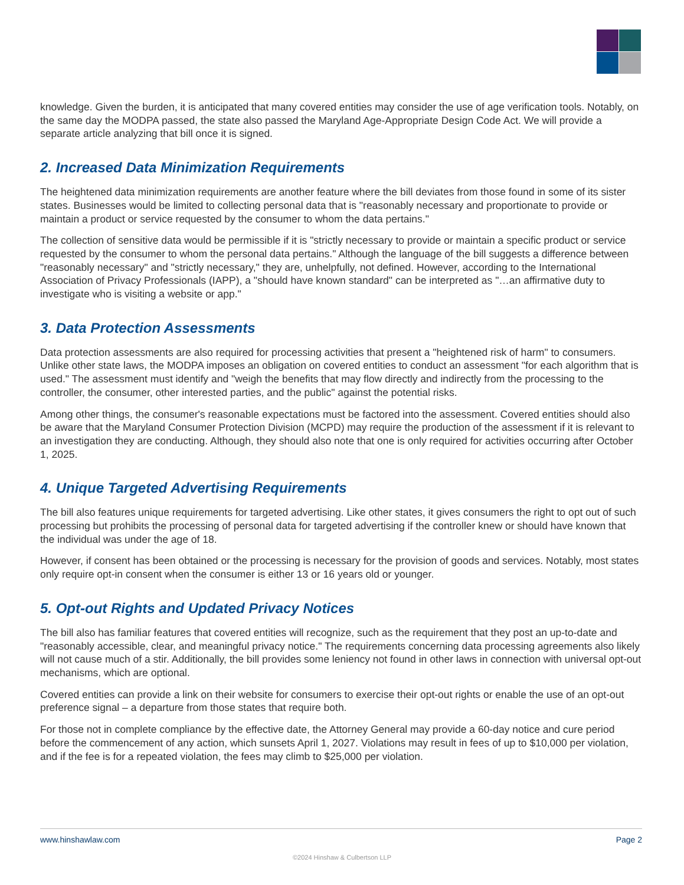knowledge. Given the burden, it is anticipated that many covered entities may consider the use of age verification tools. Notably, on the same day the MODPA passed, the state also passed the Maryland Age-Appropriate Design Code Act. We will provide a separate article analyzing that bill once it is signed.
2. Increased Data Minimization Requirements
The heightened data minimization requirements are another feature where the bill deviates from those found in some of its sister states. Businesses would be limited to collecting personal data that is "reasonably necessary and proportionate to provide or maintain a product or service requested by the consumer to whom the data pertains."
The collection of sensitive data would be permissible if it is "strictly necessary to provide or maintain a specific product or service requested by the consumer to whom the personal data pertains." Although the language of the bill suggests a difference between "reasonably necessary" and "strictly necessary," they are, unhelpfully, not defined. However, according to the International Association of Privacy Professionals (IAPP), a "should have known standard" can be interpreted as "…an affirmative duty to investigate who is visiting a website or app."
3. Data Protection Assessments
Data protection assessments are also required for processing activities that present a "heightened risk of harm" to consumers. Unlike other state laws, the MODPA imposes an obligation on covered entities to conduct an assessment "for each algorithm that is used." The assessment must identify and "weigh the benefits that may flow directly and indirectly from the processing to the controller, the consumer, other interested parties, and the public" against the potential risks.
Among other things, the consumer's reasonable expectations must be factored into the assessment. Covered entities should also be aware that the Maryland Consumer Protection Division (MCPD) may require the production of the assessment if it is relevant to an investigation they are conducting. Although, they should also note that one is only required for activities occurring after October 1, 2025.
4. Unique Targeted Advertising Requirements
The bill also features unique requirements for targeted advertising. Like other states, it gives consumers the right to opt out of such processing but prohibits the processing of personal data for targeted advertising if the controller knew or should have known that the individual was under the age of 18.
However, if consent has been obtained or the processing is necessary for the provision of goods and services. Notably, most states only require opt-in consent when the consumer is either 13 or 16 years old or younger.
5. Opt-out Rights and Updated Privacy Notices
The bill also has familiar features that covered entities will recognize, such as the requirement that they post an up-to-date and "reasonably accessible, clear, and meaningful privacy notice." The requirements concerning data processing agreements also likely will not cause much of a stir. Additionally, the bill provides some leniency not found in other laws in connection with universal opt-out mechanisms, which are optional.
Covered entities can provide a link on their website for consumers to exercise their opt-out rights or enable the use of an opt-out preference signal – a departure from those states that require both.
For those not in complete compliance by the effective date, the Attorney General may provide a 60-day notice and cure period before the commencement of any action, which sunsets April 1, 2027. Violations may result in fees of up to $10,000 per violation, and if the fee is for a repeated violation, the fees may climb to $25,000 per violation.
www.hinshawlaw.com Page 2
©2024 Hinshaw & Culbertson LLP